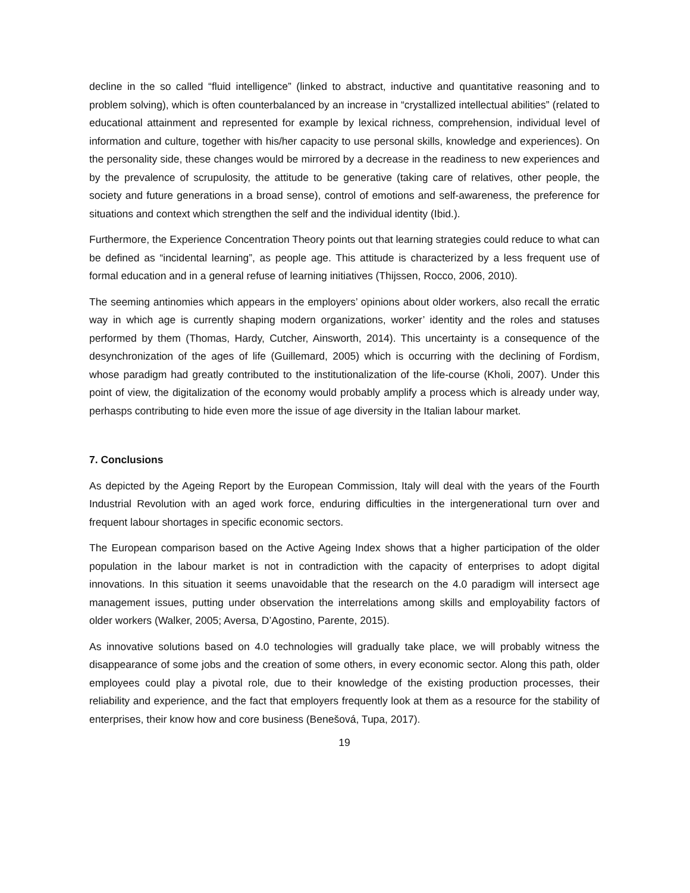decline in the so called “fluid intelligence” (linked to abstract, inductive and quantitative reasoning and to problem solving), which is often counterbalanced by an increase in “crystallized intellectual abilities” (related to educational attainment and represented for example by lexical richness, comprehension, individual level of information and culture, together with his/her capacity to use personal skills, knowledge and experiences). On the personality side, these changes would be mirrored by a decrease in the readiness to new experiences and by the prevalence of scrupulosity, the attitude to be generative (taking care of relatives, other people, the society and future generations in a broad sense), control of emotions and self-awareness, the preference for situations and context which strengthen the self and the individual identity (Ibid.).
Furthermore, the Experience Concentration Theory points out that learning strategies could reduce to what can be defined as “incidental learning”, as people age. This attitude is characterized by a less frequent use of formal education and in a general refuse of learning initiatives (Thijssen, Rocco, 2006, 2010).
The seeming antinomies which appears in the employers’ opinions about older workers, also recall the erratic way in which age is currently shaping modern organizations, worker’ identity and the roles and statuses performed by them (Thomas, Hardy, Cutcher, Ainsworth, 2014). This uncertainty is a consequence of the desynchronization of the ages of life (Guillemard, 2005) which is occurring with the declining of Fordism, whose paradigm had greatly contributed to the institutionalization of the life-course (Kholi, 2007). Under this point of view, the digitalization of the economy would probably amplify a process which is already under way, perhasps contributing to hide even more the issue of age diversity in the Italian labour market.
7. Conclusions
As depicted by the Ageing Report by the European Commission, Italy will deal with the years of the Fourth Industrial Revolution with an aged work force, enduring difficulties in the intergenerational turn over and frequent labour shortages in specific economic sectors.
The European comparison based on the Active Ageing Index shows that a higher participation of the older population in the labour market is not in contradiction with the capacity of enterprises to adopt digital innovations. In this situation it seems unavoidable that the research on the 4.0 paradigm will intersect age management issues, putting under observation the interrelations among skills and employability factors of older workers (Walker, 2005; Aversa, D’Agostino, Parente, 2015).
As innovative solutions based on 4.0 technologies will gradually take place, we will probably witness the disappearance of some jobs and the creation of some others, in every economic sector. Along this path, older employees could play a pivotal role, due to their knowledge of the existing production processes, their reliability and experience, and the fact that employers frequently look at them as a resource for the stability of enterprises, their know how and core business (Benešová, Tupa, 2017).
19